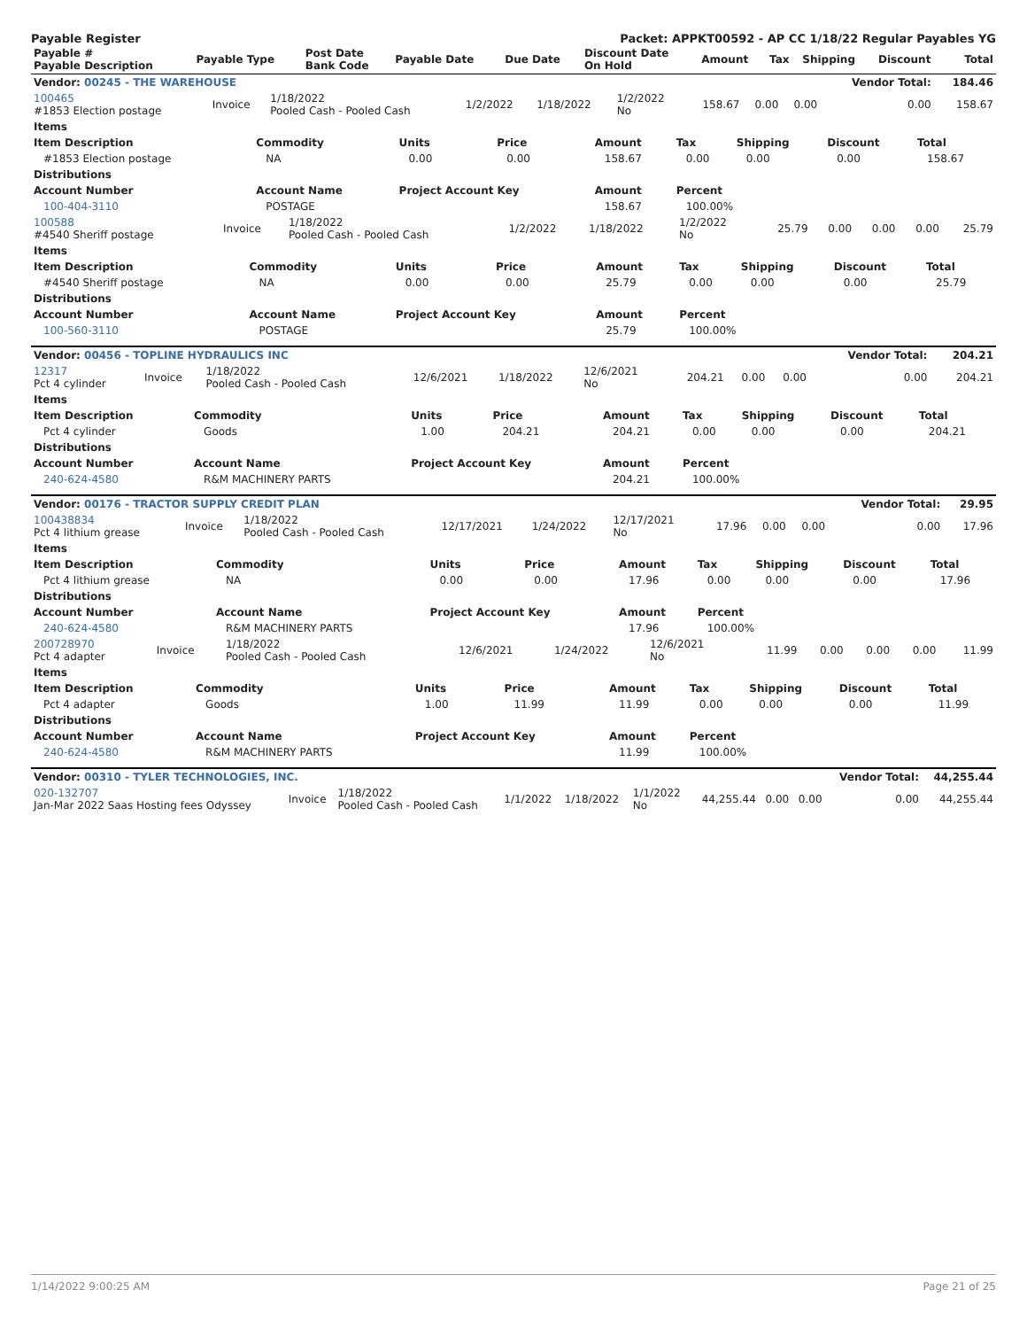Payable Register Packet: APPKT00592 - AP CC 1/18/22 Regular Payables YG
| Payable # Payable Description | Payable Type | Post Date Bank Code | Payable Date | Due Date | Discount Date On Hold | Amount | Tax | Shipping | Discount | Total |
| --- | --- | --- | --- | --- | --- | --- | --- | --- | --- | --- |
| Vendor: 00245 - THE WAREHOUSE | | | | | | | | | Vendor Total: | 184.46 |
| --- | --- | --- | --- | --- | --- | --- | --- | --- | --- | --- |
| 100465 #1853 Election postage | Invoice | 1/18/2022 Pooled Cash - Pooled Cash | 1/2/2022 | 1/18/2022 | 1/2/2022 No | 158.67 | 0.00 | 0.00 | 0.00 | 158.67 |
| Items | | | | | | | | |
| --- | --- | --- | --- | --- | --- | --- | --- | --- |
| Item Description | Commodity | Units | Price | Amount | Tax | Shipping | Discount | Total |
| #1853 Election postage | NA | 0.00 | 0.00 | 158.67 | 0.00 | 0.00 | 0.00 | 158.67 |
| Distributions | | | | | | | | |
| Account Number | Account Name | Project Account Key | | Amount | Percent | | | |
| 100-404-3110 | POSTAGE | | | 158.67 | 100.00% | | | |
| 100588 #4540 Sheriff postage | Invoice | 1/18/2022 Pooled Cash - Pooled Cash | 1/2/2022 | 1/18/2022 | 1/2/2022 No | 25.79 | 0.00 | 0.00 | 0.00 | 25.79 |
| Items | | | | | | | | |
| --- | --- | --- | --- | --- | --- | --- | --- | --- |
| Item Description | Commodity | Units | Price | Amount | Tax | Shipping | Discount | Total |
| #4540 Sheriff postage | NA | 0.00 | 0.00 | 25.79 | 0.00 | 0.00 | 0.00 | 25.79 |
| Distributions | | | | | | | | |
| Account Number | Account Name | Project Account Key | | Amount | Percent | | | |
| 100-560-3110 | POSTAGE | | | 25.79 | 100.00% | | | |
| Vendor: 00456 - TOPLINE HYDRAULICS INC | | | | | | | | | Vendor Total: | 204.21 |
| --- | --- | --- | --- | --- | --- | --- | --- | --- | --- | --- |
| 12317 Pct 4 cylinder | Invoice | 1/18/2022 Pooled Cash - Pooled Cash | 12/6/2021 | 1/18/2022 | 12/6/2021 No | 204.21 | 0.00 | 0.00 | 0.00 | 204.21 |
| Items | | | | | | | | |
| --- | --- | --- | --- | --- | --- | --- | --- | --- |
| Item Description | Commodity | Units | Price | Amount | Tax | Shipping | Discount | Total |
| Pct 4 cylinder | Goods | 1.00 | 204.21 | 204.21 | 0.00 | 0.00 | 0.00 | 204.21 |
| Distributions | | | | | | | | |
| Account Number | Account Name | Project Account Key | | Amount | Percent | | | |
| 240-624-4580 | R&M MACHINERY PARTS | | | 204.21 | 100.00% | | | |
| Vendor: 00176 - TRACTOR SUPPLY CREDIT PLAN | | | | | | | | | Vendor Total: | 29.95 |
| --- | --- | --- | --- | --- | --- | --- | --- | --- | --- | --- |
| 100438834 Pct 4 lithium grease | Invoice | 1/18/2022 Pooled Cash - Pooled Cash | 12/17/2021 | 1/24/2022 | 12/17/2021 No | 17.96 | 0.00 | 0.00 | 0.00 | 17.96 |
| Items | | | | | | | | |
| --- | --- | --- | --- | --- | --- | --- | --- | --- |
| Item Description | Commodity | Units | Price | Amount | Tax | Shipping | Discount | Total |
| Pct 4 lithium grease | NA | 0.00 | 0.00 | 17.96 | 0.00 | 0.00 | 0.00 | 17.96 |
| Distributions | | | | | | | | |
| Account Number | Account Name | Project Account Key | | Amount | Percent | | | |
| 240-624-4580 | R&M MACHINERY PARTS | | | 17.96 | 100.00% | | | |
| 200728970 Pct 4 adapter | Invoice | 1/18/2022 Pooled Cash - Pooled Cash | 12/6/2021 | 1/24/2022 | 12/6/2021 No | 11.99 | 0.00 | 0.00 | 0.00 | 11.99 |
| Items | | | | | | | | |
| --- | --- | --- | --- | --- | --- | --- | --- | --- |
| Item Description | Commodity | Units | Price | Amount | Tax | Shipping | Discount | Total |
| Pct 4 adapter | Goods | 1.00 | 11.99 | 11.99 | 0.00 | 0.00 | 0.00 | 11.99 |
| Distributions | | | | | | | | |
| Account Number | Account Name | Project Account Key | | Amount | Percent | | | |
| 240-624-4580 | R&M MACHINERY PARTS | | | 11.99 | 100.00% | | | |
| Vendor: 00310 - TYLER TECHNOLOGIES, INC. | | | | | | | | | Vendor Total: | 44,255.44 |
| --- | --- | --- | --- | --- | --- | --- | --- | --- | --- | --- |
| 020-132707 Jan-Mar 2022 Saas Hosting fees Odyssey | Invoice | 1/18/2022 Pooled Cash - Pooled Cash | 1/1/2022 | 1/18/2022 | 1/1/2022 No | 44,255.44 | 0.00 | 0.00 | 0.00 | 44,255.44 |
1/14/2022 9:00:25 AM Page 21 of 25